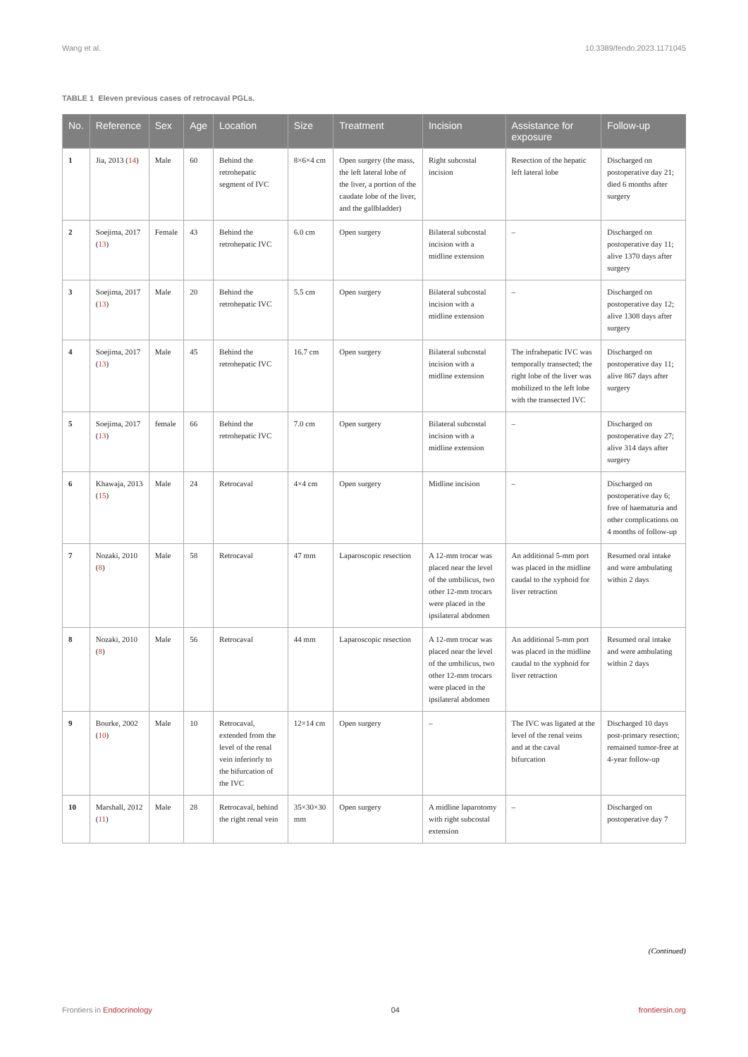Wang et al. 10.3389/fendo.2023.1171045
TABLE 1 Eleven previous cases of retrocaval PGLs.
| No. | Reference | Sex | Age | Location | Size | Treatment | Incision | Assistance for exposure | Follow-up |
| --- | --- | --- | --- | --- | --- | --- | --- | --- | --- |
| 1 | Jia, 2013 ( 14 ) | Male | 60 | Behind the retrohepatic segment of IVC | 8×6×4 cm | Open surgery (the mass, the left lateral lobe of the liver, a portion of the caudate lobe of the liver, and the gallbladder) | Right subcostal incision | Resection of the hepatic left lateral lobe | Discharged on postoperative day 21; died 6 months after surgery |
| 2 | Soejima, 2017 ( 13 ) | Female | 43 | Behind the retrohepatic IVC | 6.0 cm | Open surgery | Bilateral subcostal incision with a midline extension | – | Discharged on postoperative day 11; alive 1370 days after surgery |
| 3 | Soejima, 2017 ( 13 ) | Male | 20 | Behind the retrohepatic IVC | 5.5 cm | Open surgery | Bilateral subcostal incision with a midline extension | – | Discharged on postoperative day 12; alive 1308 days after surgery |
| 4 | Soejima, 2017 ( 13 ) | Male | 45 | Behind the retrohepatic IVC | 16.7 cm | Open surgery | Bilateral subcostal incision with a midline extension | The infrahepatic IVC was temporally transected; the right lobe of the liver was mobilized to the left lobe with the transected IVC | Discharged on postoperative day 11; alive 867 days after surgery |
| 5 | Soejima, 2017 ( 13 ) | female | 66 | Behind the retrohepatic IVC | 7.0 cm | Open surgery | Bilateral subcostal incision with a midline extension | – | Discharged on postoperative day 27; alive 314 days after surgery |
| 6 | Khawaja, 2013 ( 15 ) | Male | 24 | Retrocaval | 4×4 cm | Open surgery | Midline incision | – | Discharged on postoperative day 6; free of haematuria and other complications on 4 months of follow-up |
| 7 | Nozaki, 2010 ( 8 ) | Male | 58 | Retrocaval | 47 mm | Laparoscopic resection | A 12-mm trocar was placed near the level of the umbilicus, two other 12-mm trocars were placed in the ipsilateral abdomen | An additional 5-mm port was placed in the midline caudal to the xyphoid for liver retraction | Resumed oral intake and were ambulating within 2 days |
| 8 | Nozaki, 2010 ( 8 ) | Male | 56 | Retrocaval | 44 mm | Laparoscopic resection | A 12-mm trocar was placed near the level of the umbilicus, two other 12-mm trocars were placed in the ipsilateral abdomen | An additional 5-mm port was placed in the midline caudal to the xyphoid for liver retraction | Resumed oral intake and were ambulating within 2 days |
| 9 | Bourke, 2002 ( 10 ) | Male | 10 | Retrocaval, extended from the level of the renal vein inferiorly to the bifurcation of the IVC | 12×14 cm | Open surgery | – | The IVC was ligated at the level of the renal veins and at the caval bifurcation | Discharged 10 days post-primary resection; remained tumor-free at 4-year follow-up |
| 10 | Marshall, 2012 ( 11 ) | Male | 28 | Retrocaval, behind the right renal vein | 35×30×30 mm | Open surgery | A midline laparotomy with right subcostal extension | – | Discharged on postoperative day 7 |
(Continued)
Frontiers in Endocrinology 04 frontiersin.org